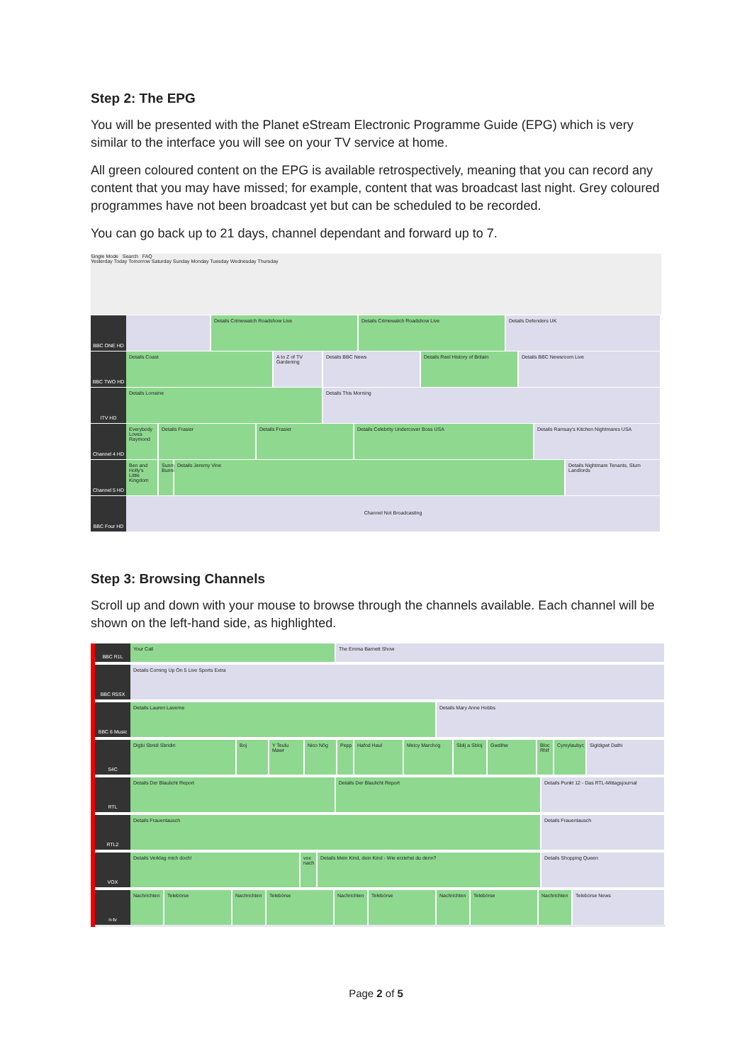Step 2: The EPG
You will be presented with the Planet eStream Electronic Programme Guide (EPG) which is very similar to the interface you will see on your TV service at home.
All green coloured content on the EPG is available retrospectively, meaning that you can record any content that you may have missed; for example, content that was broadcast last night. Grey coloured programmes have not been broadcast yet but can be scheduled to be recorded.
You can go back up to 21 days, channel dependant and forward up to 7.
Single Mode Search FAQ
Yesterday Today Tomorrow Saturday Sunday Monday Tuesday Wednesday Thursday
BBC ONE HD
Details Crimewatch Roadshow Live Details Crimewatch Roadshow Live Details Defenders UK
BBC TWO HD
Details Coast A to Z of TV Gardening
Details BBC News Details Reel History of Britain Details BBC Newsroom Live
ITV HD
Details Lorraine Details This Morning
Channel 4 HD
Everybody Loves Raymond
Details Frasier Details Frasier Details Celebrity Undercover Boss USA Details Ramsay's Kitchen Nightmares USA
Channel 5 HD
Ben and Holly's Little Kingdom
Sunny Bunnies
Details Jeremy Vine Details Nightmare Tenants, Slum Landlords
BBC Four HD
Channel Not Broadcasting
Step 3: Browsing Channels
Scroll up and down with your mouse to browse through the channels available. Each channel will be shown on the left-hand side, as highlighted.
BBC R1L
Your Call The Emma Barnett Show
BBC R5SX
Details Coming Up On 5 Live Sports Extra
BBC 6 Music
Details Lauren Laverne Details Mary Anne Hobbs
S4C
Digbi Sbridi Sbridiri Boj Y Teulu Mawr
Nico Nôg Pepp Hafod Haul Meicy Marchog Sblij a Sbloj
Gwdihw Bloc Rhif
Cymylaubyc Sigldigwt Dathi
RTL
Details Der Blaulicht Report Details Der Blaulicht Report Details Punkt 12 - Das RTL-Mittagsjournal
RTL2
Details Frauentausch Details Frauentausch
VOX
Details Verklag mich doch! vox nach
Details Mein Kind, dein Kind - Wie erziehst du denn? Details Shopping Queen
n-tv
Nachrichten Telebörse Nachrichten Telebörse Nachrichten Telebörse Nachrichten Telebörse Nachrichten Telebörse News
Page 2 of 5